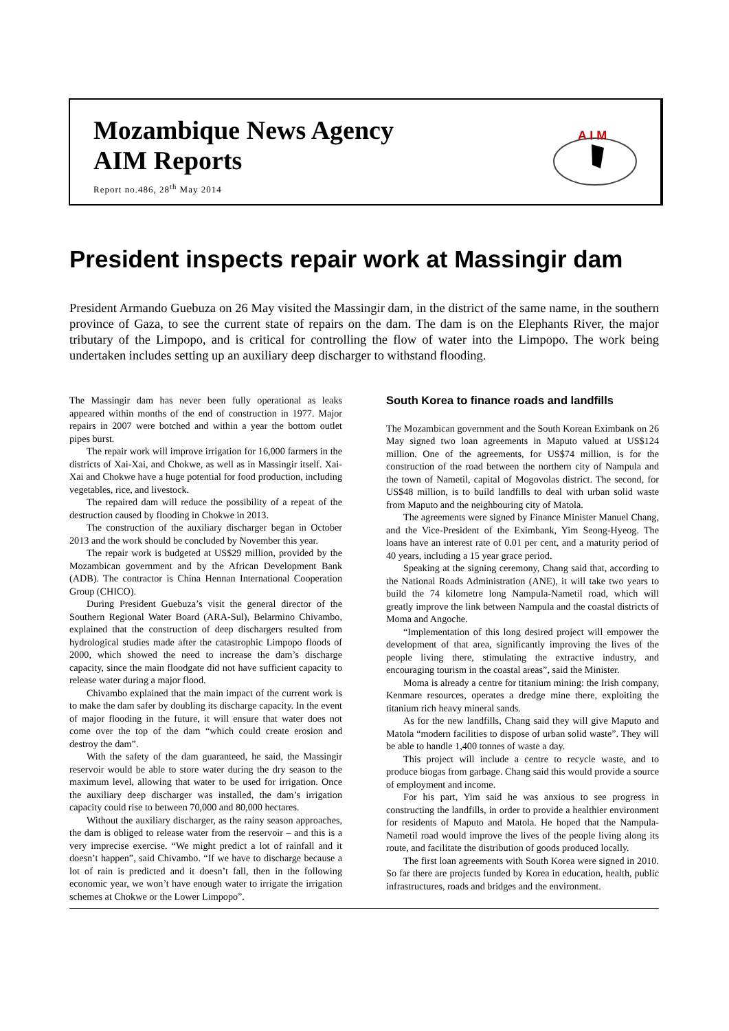Mozambique News Agency
AIM Reports
Report no.486, 28<sup>th</sup> May 2014
A I M
President inspects repair work at Massingir dam
President Armando Guebuza on 26 May visited the Massingir dam, in the district of the same name, in the southern province of Gaza, to see the current state of repairs on the dam. The dam is on the Elephants River, the major tributary of the Limpopo, and is critical for controlling the flow of water into the Limpopo. The work being undertaken includes setting up an auxiliary deep discharger to withstand flooding.
The Massingir dam has never been fully operational as leaks appeared within months of the end of construction in 1977. Major repairs in 2007 were botched and within a year the bottom outlet pipes burst.
The repair work will improve irrigation for 16,000 farmers in the districts of Xai-Xai, and Chokwe, as well as in Massingir itself. Xai-Xai and Chokwe have a huge potential for food production, including vegetables, rice, and livestock.
The repaired dam will reduce the possibility of a repeat of the destruction caused by flooding in Chokwe in 2013.
The construction of the auxiliary discharger began in October 2013 and the work should be concluded by November this year.
The repair work is budgeted at US$29 million, provided by the Mozambican government and by the African Development Bank (ADB). The contractor is China Hennan International Cooperation Group (CHICO).
During President Guebuza’s visit the general director of the Southern Regional Water Board (ARA-Sul), Belarmino Chivambo, explained that the construction of deep dischargers resulted from hydrological studies made after the catastrophic Limpopo floods of 2000, which showed the need to increase the dam’s discharge capacity, since the main floodgate did not have sufficient capacity to release water during a major flood.
Chivambo explained that the main impact of the current work is to make the dam safer by doubling its discharge capacity. In the event of major flooding in the future, it will ensure that water does not come over the top of the dam “which could create erosion and destroy the dam”.
With the safety of the dam guaranteed, he said, the Massingir reservoir would be able to store water during the dry season to the maximum level, allowing that water to be used for irrigation. Once the auxiliary deep discharger was installed, the dam’s irrigation capacity could rise to between 70,000 and 80,000 hectares.
Without the auxiliary discharger, as the rainy season approaches, the dam is obliged to release water from the reservoir – and this is a very imprecise exercise. “We might predict a lot of rainfall and it doesn’t happen”, said Chivambo. “If we have to discharge because a lot of rain is predicted and it doesn’t fall, then in the following economic year, we won’t have enough water to irrigate the irrigation schemes at Chokwe or the Lower Limpopo”.
South Korea to finance roads and landfills
The Mozambican government and the South Korean Eximbank on 26 May signed two loan agreements in Maputo valued at US$124 million. One of the agreements, for US$74 million, is for the construction of the road between the northern city of Nampula and the town of Nametil, capital of Mogovolas district. The second, for US$48 million, is to build landfills to deal with urban solid waste from Maputo and the neighbouring city of Matola.
The agreements were signed by Finance Minister Manuel Chang, and the Vice-President of the Eximbank, Yim Seong-Hyeog. The loans have an interest rate of 0.01 per cent, and a maturity period of 40 years, including a 15 year grace period.
Speaking at the signing ceremony, Chang said that, according to the National Roads Administration (ANE), it will take two years to build the 74 kilometre long Nampula-Nametil road, which will greatly improve the link between Nampula and the coastal districts of Moma and Angoche.
“Implementation of this long desired project will empower the development of that area, significantly improving the lives of the people living there, stimulating the extractive industry, and encouraging tourism in the coastal areas”, said the Minister.
Moma is already a centre for titanium mining: the Irish company, Kenmare resources, operates a dredge mine there, exploiting the titanium rich heavy mineral sands.
As for the new landfills, Chang said they will give Maputo and Matola “modern facilities to dispose of urban solid waste”. They will be able to handle 1,400 tonnes of waste a day.
This project will include a centre to recycle waste, and to produce biogas from garbage. Chang said this would provide a source of employment and income.
For his part, Yim said he was anxious to see progress in constructing the landfills, in order to provide a healthier environment for residents of Maputo and Matola. He hoped that the Nampula-Nametil road would improve the lives of the people living along its route, and facilitate the distribution of goods produced locally.
The first loan agreements with South Korea were signed in 2010. So far there are projects funded by Korea in education, health, public infrastructures, roads and bridges and the environment.